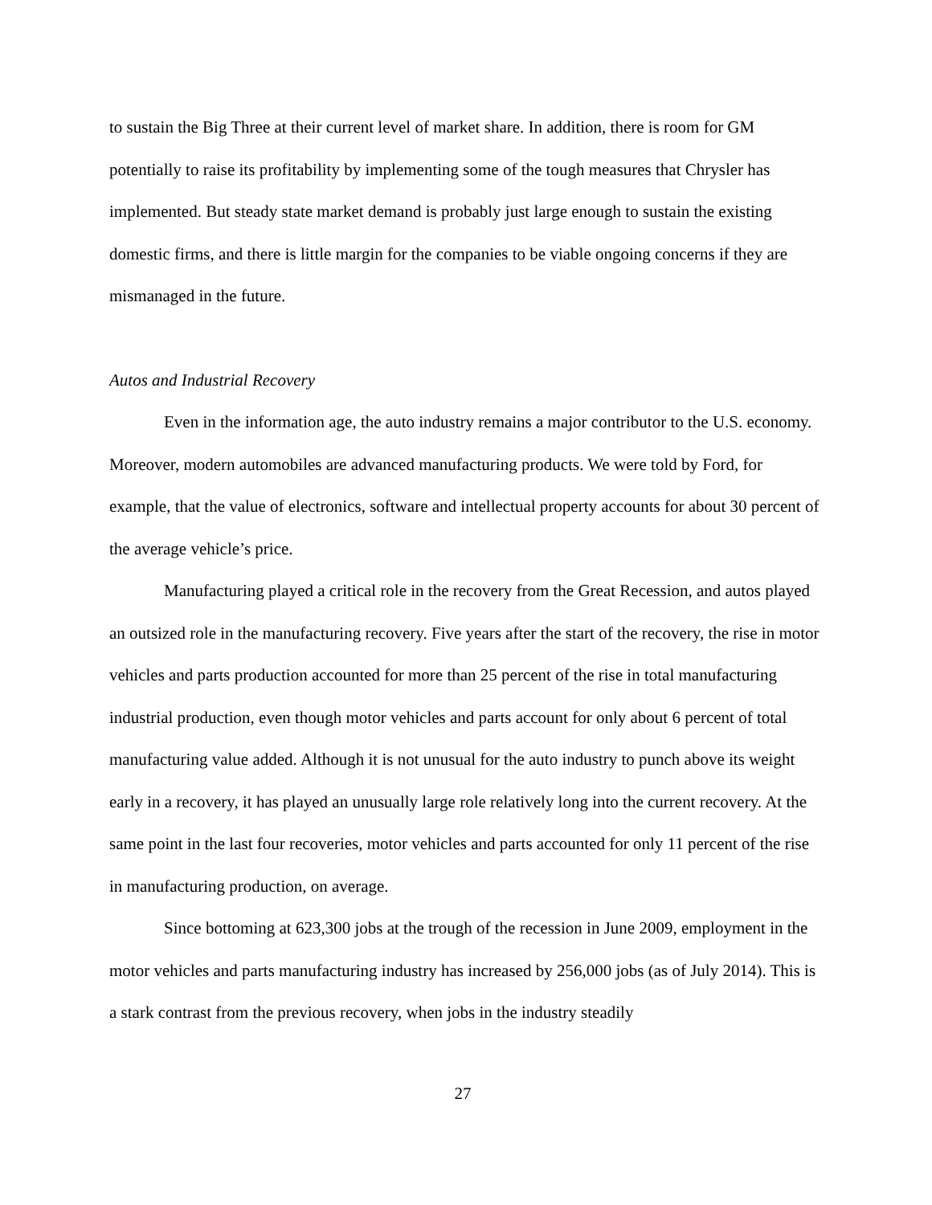to sustain the Big Three at their current level of market share. In addition, there is room for GM potentially to raise its profitability by implementing some of the tough measures that Chrysler has implemented. But steady state market demand is probably just large enough to sustain the existing domestic firms, and there is little margin for the companies to be viable ongoing concerns if they are mismanaged in the future.
Autos and Industrial Recovery
Even in the information age, the auto industry remains a major contributor to the U.S. economy. Moreover, modern automobiles are advanced manufacturing products. We were told by Ford, for example, that the value of electronics, software and intellectual property accounts for about 30 percent of the average vehicle’s price.
Manufacturing played a critical role in the recovery from the Great Recession, and autos played an outsized role in the manufacturing recovery. Five years after the start of the recovery, the rise in motor vehicles and parts production accounted for more than 25 percent of the rise in total manufacturing industrial production, even though motor vehicles and parts account for only about 6 percent of total manufacturing value added. Although it is not unusual for the auto industry to punch above its weight early in a recovery, it has played an unusually large role relatively long into the current recovery. At the same point in the last four recoveries, motor vehicles and parts accounted for only 11 percent of the rise in manufacturing production, on average.
Since bottoming at 623,300 jobs at the trough of the recession in June 2009, employment in the motor vehicles and parts manufacturing industry has increased by 256,000 jobs (as of July 2014). This is a stark contrast from the previous recovery, when jobs in the industry steadily
27